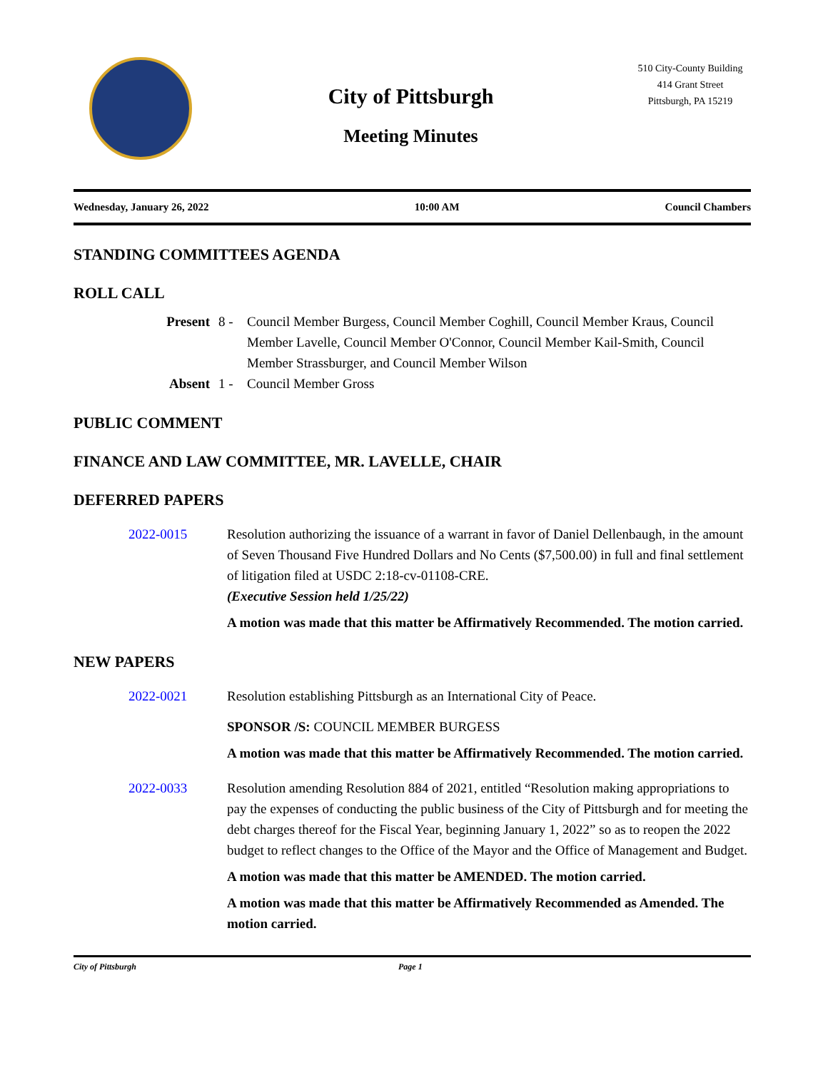City of Pittsburgh
Meeting Minutes
510 City-County Building
414 Grant Street
Pittsburgh, PA 15219
Wednesday, January 26, 2022 10:00 AM Council Chambers
STANDING COMMITTEES AGENDA
ROLL CALL
Present 8 - Council Member Burgess, Council Member Coghill, Council Member Kraus, Council Member Lavelle, Council Member O'Connor, Council Member Kail-Smith, Council Member Strassburger, and Council Member Wilson Absent 1 - Council Member Gross
PUBLIC COMMENT
FINANCE AND LAW COMMITTEE, MR. LAVELLE, CHAIR
DEFERRED PAPERS
2022-0015
Resolution authorizing the issuance of a warrant in favor of Daniel Dellenbaugh, in the amount of Seven Thousand Five Hundred Dollars and No Cents ($7,500.00) in full and final settlement of litigation filed at USDC 2:18-cv-01108-CRE.
(Executive Session held 1/25/22)
A motion was made that this matter be Affirmatively Recommended. The motion carried.
NEW PAPERS
2022-0021
Resolution establishing Pittsburgh as an International City of Peace.
SPONSOR /S: COUNCIL MEMBER BURGESS
A motion was made that this matter be Affirmatively Recommended. The motion carried.
2022-0033
Resolution amending Resolution 884 of 2021, entitled “Resolution making appropriations to pay the expenses of conducting the public business of the City of Pittsburgh and for meeting the debt charges thereof for the Fiscal Year, beginning January 1, 2022” so as to reopen the 2022 budget to reflect changes to the Office of the Mayor and the Office of Management and Budget.
A motion was made that this matter be AMENDED. The motion carried.
A motion was made that this matter be Affirmatively Recommended as Amended. The motion carried.
City of Pittsburgh Page 1